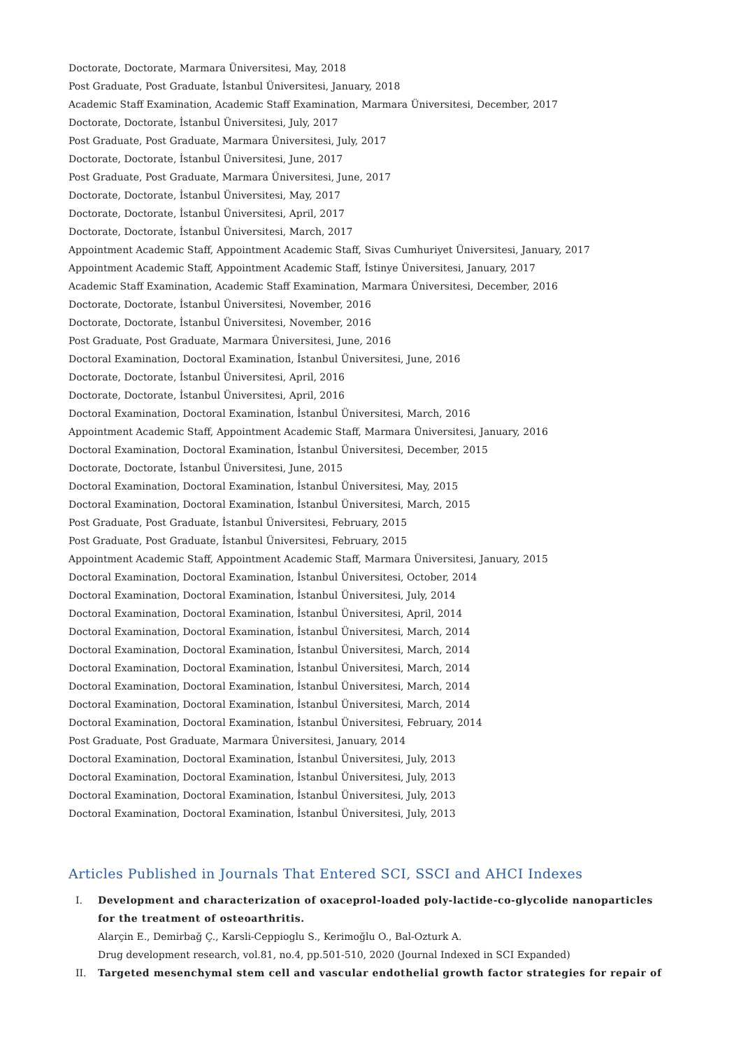Doctorate, Doctorate, Marmara Üniversitesi, May, 2018
Post Graduate, Post Graduate, İstanbul Üniversitesi, January, 2018
Academic Staff Examination, Academic Staff Examination, Marmara Üniversitesi, December, 2017
Doctorate, Doctorate, İstanbul Üniversitesi, July, 2017
Post Graduate, Post Graduate, Marmara Üniversitesi, July, 2017
Doctorate, Doctorate, İstanbul Üniversitesi, June, 2017
Post Graduate, Post Graduate, Marmara Üniversitesi, June, 2017
Doctorate, Doctorate, İstanbul Üniversitesi, May, 2017
Doctorate, Doctorate, İstanbul Üniversitesi, April, 2017
Doctorate, Doctorate, İstanbul Üniversitesi, March, 2017
Appointment Academic Staff, Appointment Academic Staff, Sivas Cumhuriyet Üniversitesi, January, 2017
Appointment Academic Staff, Appointment Academic Staff, İstinye Üniversitesi, January, 2017
Academic Staff Examination, Academic Staff Examination, Marmara Üniversitesi, December, 2016
Doctorate, Doctorate, İstanbul Üniversitesi, November, 2016
Doctorate, Doctorate, İstanbul Üniversitesi, November, 2016
Post Graduate, Post Graduate, Marmara Üniversitesi, June, 2016
Doctoral Examination, Doctoral Examination, İstanbul Üniversitesi, June, 2016
Doctorate, Doctorate, İstanbul Üniversitesi, April, 2016
Doctorate, Doctorate, İstanbul Üniversitesi, April, 2016
Doctoral Examination, Doctoral Examination, İstanbul Üniversitesi, March, 2016
Appointment Academic Staff, Appointment Academic Staff, Marmara Üniversitesi, January, 2016
Doctoral Examination, Doctoral Examination, İstanbul Üniversitesi, December, 2015
Doctorate, Doctorate, İstanbul Üniversitesi, June, 2015
Doctoral Examination, Doctoral Examination, İstanbul Üniversitesi, May, 2015
Doctoral Examination, Doctoral Examination, İstanbul Üniversitesi, March, 2015
Post Graduate, Post Graduate, İstanbul Üniversitesi, February, 2015
Post Graduate, Post Graduate, İstanbul Üniversitesi, February, 2015
Appointment Academic Staff, Appointment Academic Staff, Marmara Üniversitesi, January, 2015
Doctoral Examination, Doctoral Examination, İstanbul Üniversitesi, October, 2014
Doctoral Examination, Doctoral Examination, İstanbul Üniversitesi, July, 2014
Doctoral Examination, Doctoral Examination, İstanbul Üniversitesi, April, 2014
Doctoral Examination, Doctoral Examination, İstanbul Üniversitesi, March, 2014
Doctoral Examination, Doctoral Examination, İstanbul Üniversitesi, March, 2014
Doctoral Examination, Doctoral Examination, İstanbul Üniversitesi, March, 2014
Doctoral Examination, Doctoral Examination, İstanbul Üniversitesi, March, 2014
Doctoral Examination, Doctoral Examination, İstanbul Üniversitesi, March, 2014
Doctoral Examination, Doctoral Examination, İstanbul Üniversitesi, February, 2014
Post Graduate, Post Graduate, Marmara Üniversitesi, January, 2014
Doctoral Examination, Doctoral Examination, İstanbul Üniversitesi, July, 2013
Doctoral Examination, Doctoral Examination, İstanbul Üniversitesi, July, 2013
Doctoral Examination, Doctoral Examination, İstanbul Üniversitesi, July, 2013
Doctoral Examination, Doctoral Examination, İstanbul Üniversitesi, July, 2013
Articles Published in Journals That Entered SCI, SSCI and AHCI Indexes
I. Development and characterization of oxaceprol-loaded poly-lactide-co-glycolide nanoparticles for the treatment of osteoarthritis.
Alarçin E., Demirbağ Ç., Karsli-Ceppioglu S., Kerimoğlu O., Bal-Ozturk A.
Drug development research, vol.81, no.4, pp.501-510, 2020 (Journal Indexed in SCI Expanded)
II. Targeted mesenchymal stem cell and vascular endothelial growth factor strategies for repair of